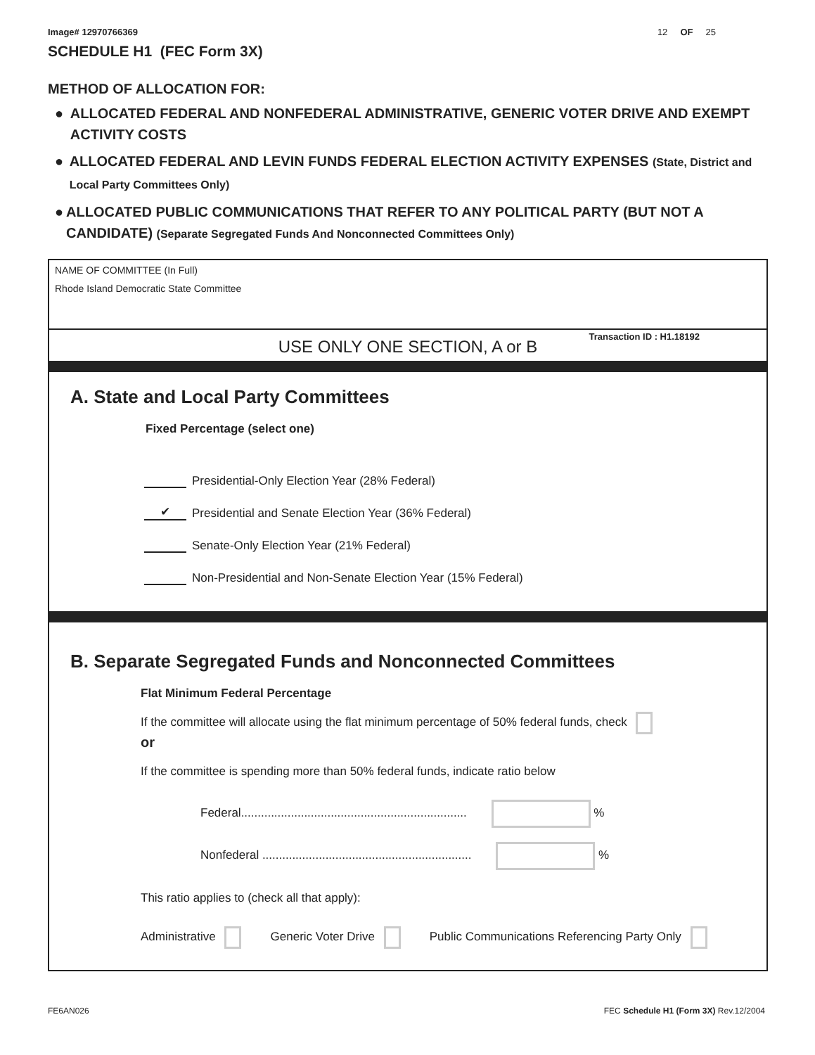Image# 12970766369 12 OF 25
SCHEDULE H1 (FEC Form 3X)
METHOD OF ALLOCATION FOR:
● ALLOCATED FEDERAL AND NONFEDERAL ADMINISTRATIVE, GENERIC VOTER DRIVE AND EXEMPT ACTIVITY COSTS
● ALLOCATED FEDERAL AND LEVIN FUNDS FEDERAL ELECTION ACTIVITY EXPENSES (State, District and Local Party Committees Only)
● ALLOCATED PUBLIC COMMUNICATIONS THAT REFER TO ANY POLITICAL PARTY (BUT NOT A CANDIDATE) (Separate Segregated Funds And Nonconnected Committees Only)
NAME OF COMMITTEE (In Full)
Rhode Island Democratic State Committee
USE ONLY ONE SECTION, A or B
Transaction ID : H1.18192
A. State and Local Party Committees
Fixed Percentage (select one)
Presidential-Only Election Year (28% Federal)
✔ Presidential and Senate Election Year (36% Federal)
Senate-Only Election Year (21% Federal)
Non-Presidential and Non-Senate Election Year (15% Federal)
B. Separate Segregated Funds and Nonconnected Committees
Flat Minimum Federal Percentage
If the committee will allocate using the flat minimum percentage of 50% federal funds, check
or
If the committee is spending more than 50% federal funds, indicate ratio below
Federal.................................................................... %
Nonfederal ............................................................... %
This ratio applies to (check all that apply):
Administrative Generic Voter Drive Public Communications Referencing Party Only
FE6AN026 FEC Schedule H1 (Form 3X) Rev.12/2004